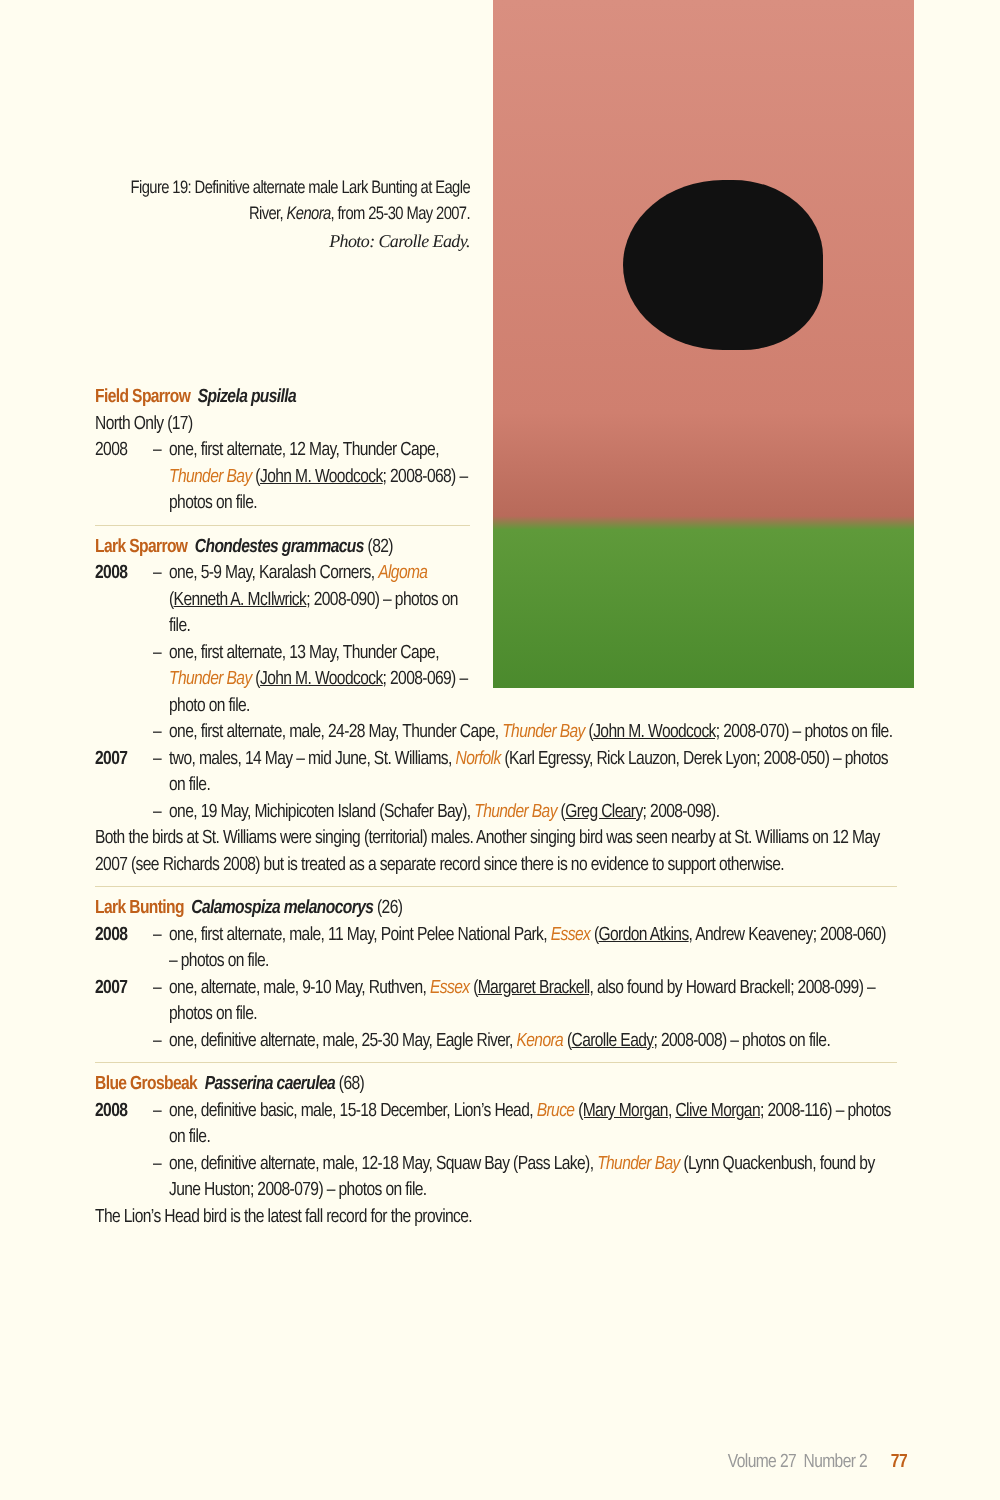Figure 19: Definitive alternate male Lark Bunting at Eagle River, Kenora, from 25-30 May 2007.
Photo: Carolle Eady.
Field Sparrow Spizela pusilla
North Only (17)
2008 – one, first alternate, 12 May, Thunder Cape, Thunder Bay (John M. Woodcock; 2008-068) – photos on file.
Lark Sparrow Chondestes grammacus (82)
2008 – one, 5-9 May, Karalash Corners, Algoma (Kenneth A. McIlwrick; 2008-090) – photos on file.
– one, first alternate, 13 May, Thunder Cape, Thunder Bay (John M. Woodcock; 2008-069) – photo on file.
– one, first alternate, male, 24-28 May, Thunder Cape, Thunder Bay (John M. Woodcock; 2008-070) – photos on file.
2007 – two, males, 14 May – mid June, St. Williams, Norfolk (Karl Egressy, Rick Lauzon, Derek Lyon; 2008-050) – photos on file.
– one, 19 May, Michipicoten Island (Schafer Bay), Thunder Bay (Greg Cleary; 2008-098).
Both the birds at St. Williams were singing (territorial) males. Another singing bird was seen nearby at St. Williams on 12 May 2007 (see Richards 2008) but is treated as a separate record since there is no evidence to support otherwise.
Lark Bunting Calamospiza melanocorys (26)
2008 – one, first alternate, male, 11 May, Point Pelee National Park, Essex (Gordon Atkins, Andrew Keaveney; 2008-060) – photos on file.
2007 – one, alternate, male, 9-10 May, Ruthven, Essex (Margaret Brackell, also found by Howard Brackell; 2008-099) – photos on file.
– one, definitive alternate, male, 25-30 May, Eagle River, Kenora (Carolle Eady; 2008-008) – photos on file.
Blue Grosbeak Passerina caerulea (68)
2008 – one, definitive basic, male, 15-18 December, Lion’s Head, Bruce (Mary Morgan, Clive Morgan; 2008-116) – photos on file.
– one, definitive alternate, male, 12-18 May, Squaw Bay (Pass Lake), Thunder Bay (Lynn Quackenbush, found by June Huston; 2008-079) – photos on file.
The Lion’s Head bird is the latest fall record for the province.
Volume 27 Number 2 77